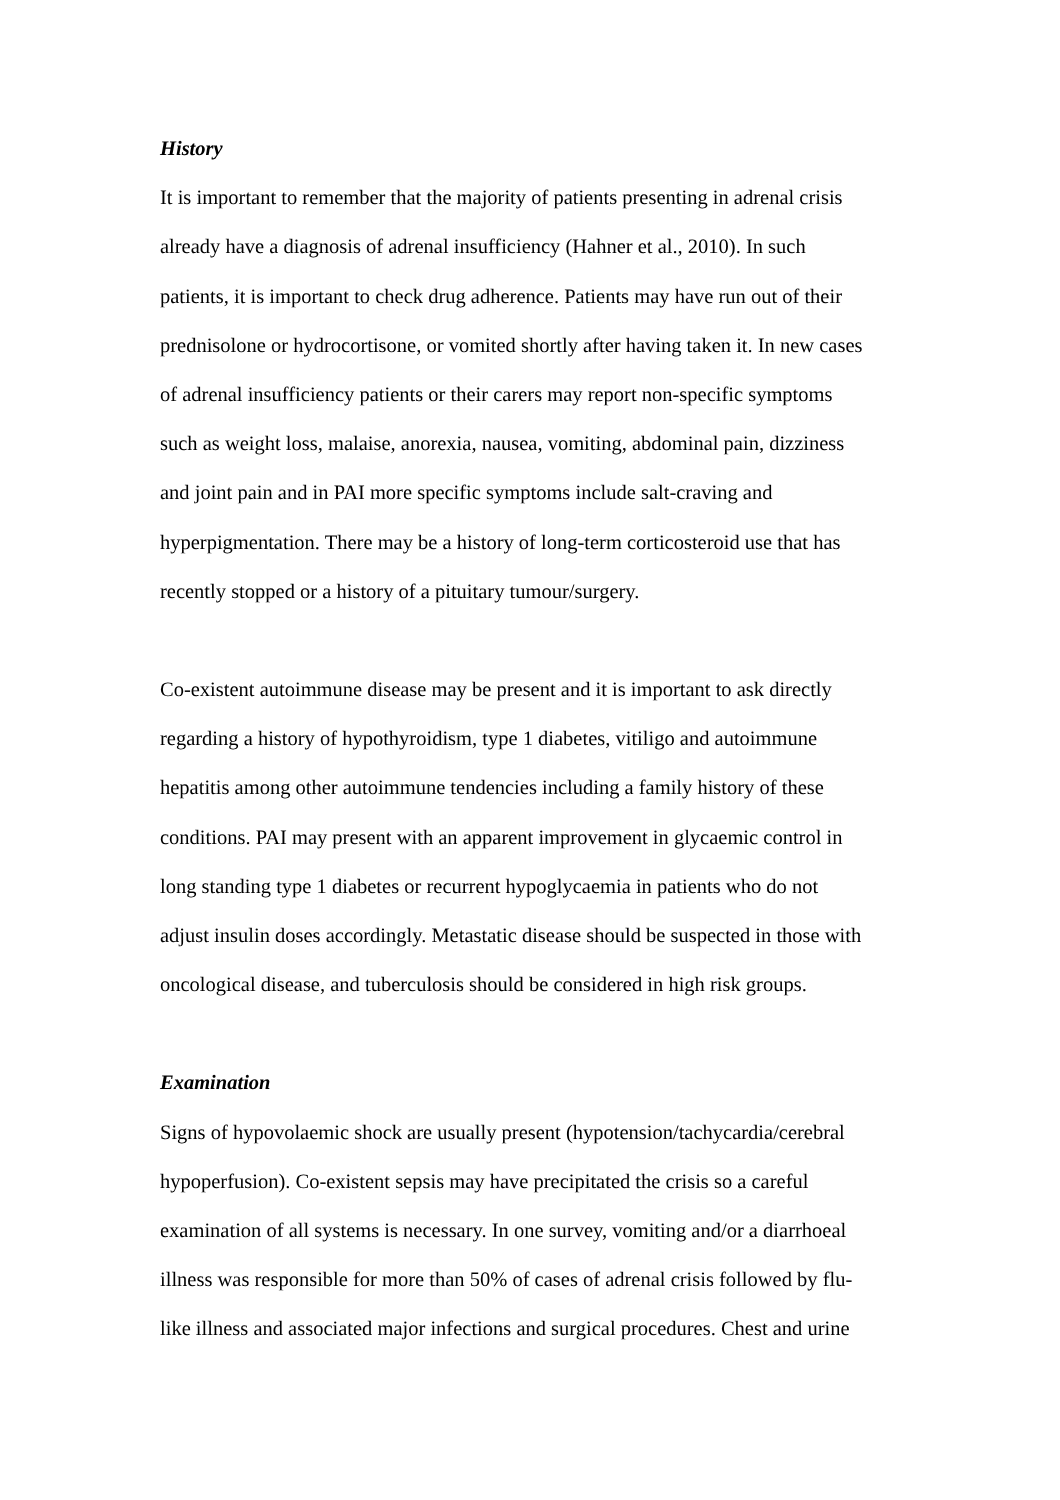History
It is important to remember that the majority of patients presenting in adrenal crisis
already have a diagnosis of adrenal insufficiency (Hahner et al., 2010). In such
patients, it is important to check drug adherence. Patients may have run out of their
prednisolone or hydrocortisone, or vomited shortly after having taken it. In new cases
of adrenal insufficiency patients or their carers may report non-specific symptoms
such as weight loss, malaise, anorexia, nausea, vomiting, abdominal pain, dizziness
and joint pain and in PAI more specific symptoms include salt-craving and
hyperpigmentation. There may be a history of long-term corticosteroid use that has
recently stopped or a history of a pituitary tumour/surgery.
Co-existent autoimmune disease may be present and it is important to ask directly
regarding a history of hypothyroidism, type 1 diabetes, vitiligo and autoimmune
hepatitis among other autoimmune tendencies including a family history of these
conditions. PAI may present with an apparent improvement in glycaemic control in
long standing type 1 diabetes or recurrent hypoglycaemia in patients who do not
adjust insulin doses accordingly. Metastatic disease should be suspected in those with
oncological disease, and tuberculosis should be considered in high risk groups.
Examination
Signs of hypovolaemic shock are usually present (hypotension/tachycardia/cerebral
hypoperfusion). Co-existent sepsis may have precipitated the crisis so a careful
examination of all systems is necessary. In one survey, vomiting and/or a diarrhoeal
illness was responsible for more than 50% of cases of adrenal crisis followed by flu-
like illness and associated major infections and surgical procedures. Chest and urine